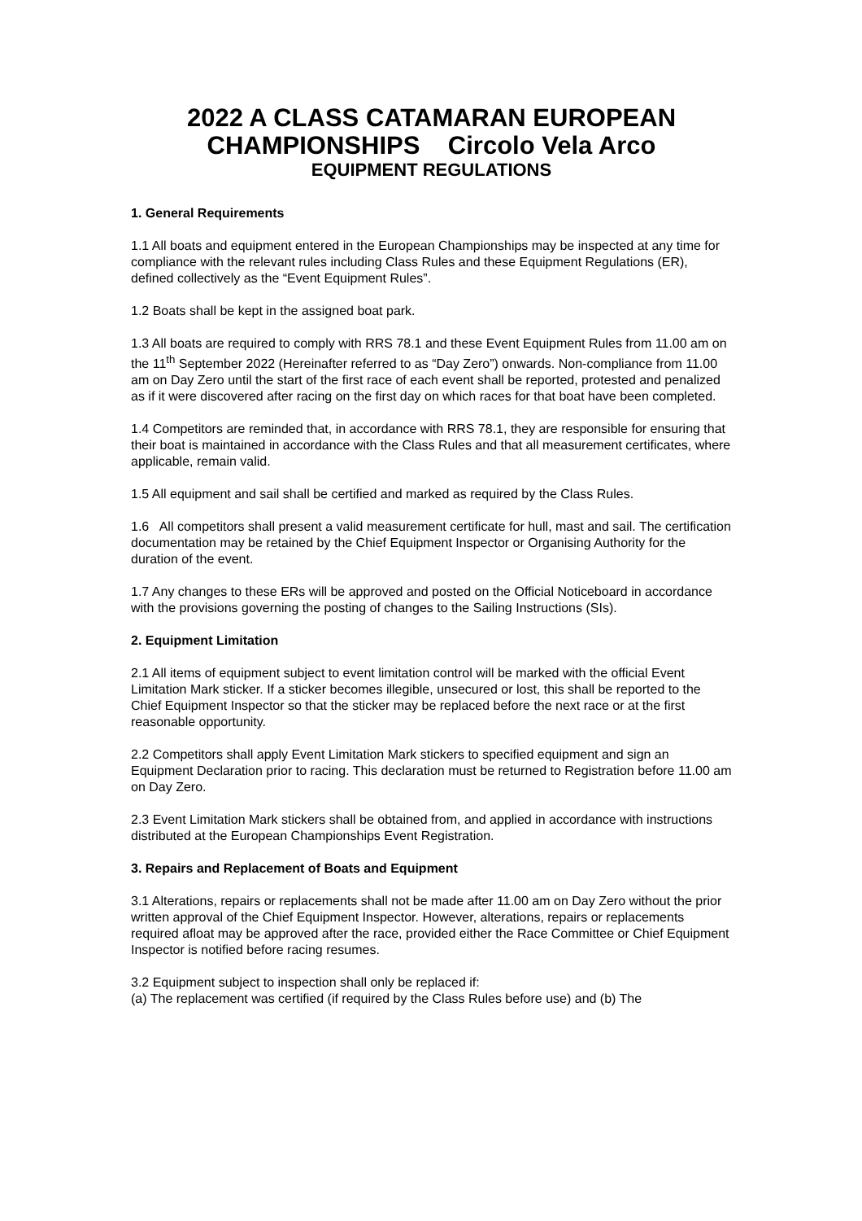2022 A CLASS CATAMARAN EUROPEAN CHAMPIONSHIPS Circolo Vela Arco
EQUIPMENT REGULATIONS
1. General Requirements
1.1 All boats and equipment entered in the European Championships may be inspected at any time for compliance with the relevant rules including Class Rules and these Equipment Regulations (ER), defined collectively as the “Event Equipment Rules”.
1.2 Boats shall be kept in the assigned boat park.
1.3 All boats are required to comply with RRS 78.1 and these Event Equipment Rules from 11.00 am on the 11<sup>th</sup> September 2022 (Hereinafter referred to as “Day Zero”) onwards. Non-compliance from 11.00 am on Day Zero until the start of the first race of each event shall be reported, protested and penalized as if it were discovered after racing on the first day on which races for that boat have been completed.
1.4 Competitors are reminded that, in accordance with RRS 78.1, they are responsible for ensuring that their boat is maintained in accordance with the Class Rules and that all measurement certificates, where applicable, remain valid.
1.5 All equipment and sail shall be certified and marked as required by the Class Rules.
1.6 All competitors shall present a valid measurement certificate for hull, mast and sail. The certification documentation may be retained by the Chief Equipment Inspector or Organising Authority for the duration of the event.
1.7 Any changes to these ERs will be approved and posted on the Official Noticeboard in accordance with the provisions governing the posting of changes to the Sailing Instructions (SIs).
2. Equipment Limitation
2.1 All items of equipment subject to event limitation control will be marked with the official Event Limitation Mark sticker. If a sticker becomes illegible, unsecured or lost, this shall be reported to the Chief Equipment Inspector so that the sticker may be replaced before the next race or at the first reasonable opportunity.
2.2 Competitors shall apply Event Limitation Mark stickers to specified equipment and sign an Equipment Declaration prior to racing. This declaration must be returned to Registration before 11.00 am on Day Zero.
2.3 Event Limitation Mark stickers shall be obtained from, and applied in accordance with instructions distributed at the European Championships Event Registration.
3. Repairs and Replacement of Boats and Equipment
3.1 Alterations, repairs or replacements shall not be made after 11.00 am on Day Zero without the prior written approval of the Chief Equipment Inspector. However, alterations, repairs or replacements required afloat may be approved after the race, provided either the Race Committee or Chief Equipment Inspector is notified before racing resumes.
3.2 Equipment subject to inspection shall only be replaced if:
(a) The replacement was certified (if required by the Class Rules before use) and (b) The